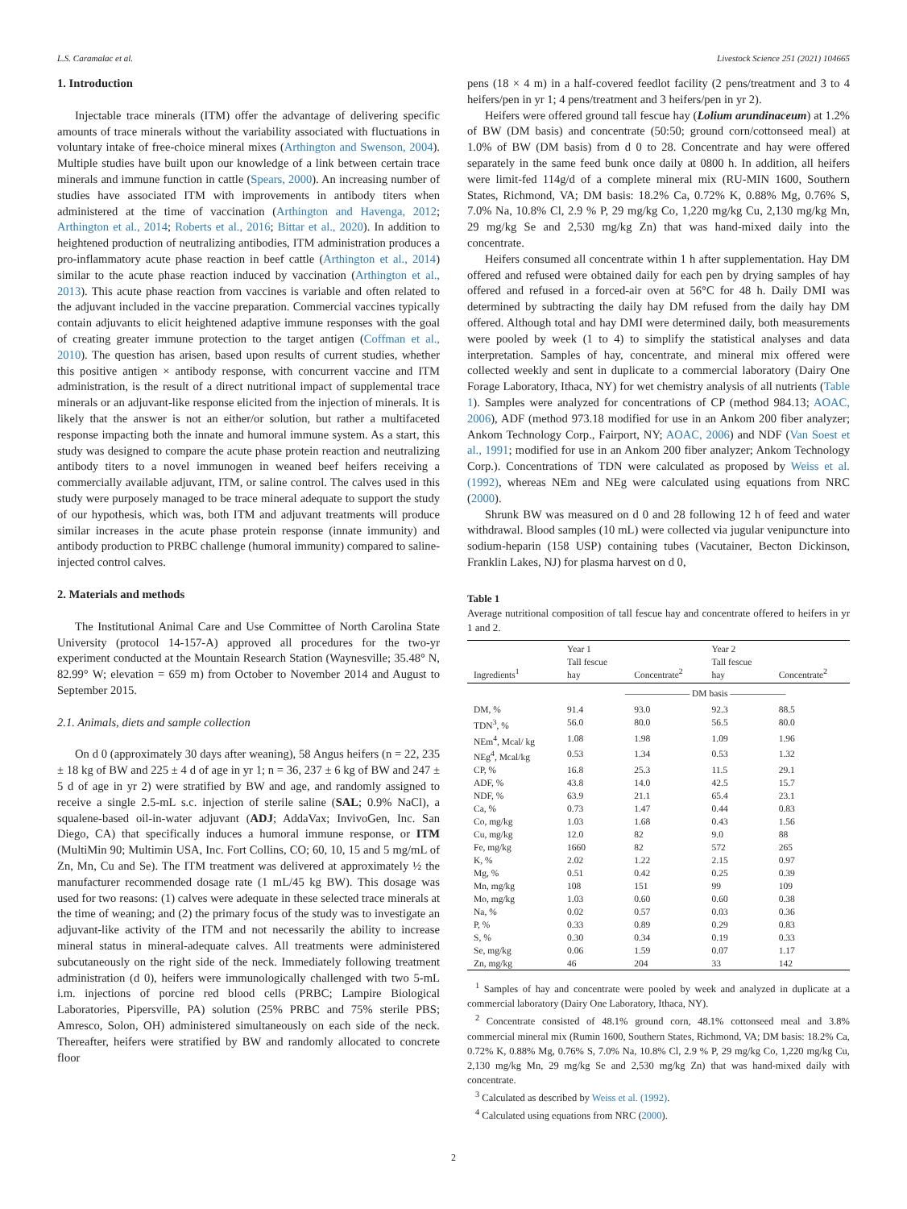L.S. Caramalac et al. Livestock Science 251 (2021) 104665
1. Introduction
Injectable trace minerals (ITM) offer the advantage of delivering specific amounts of trace minerals without the variability associated with fluctuations in voluntary intake of free-choice mineral mixes (Arthington and Swenson, 2004). Multiple studies have built upon our knowledge of a link between certain trace minerals and immune function in cattle (Spears, 2000). An increasing number of studies have associated ITM with improvements in antibody titers when administered at the time of vaccination (Arthington and Havenga, 2012; Arthington et al., 2014; Roberts et al., 2016; Bittar et al., 2020). In addition to heightened production of neutralizing antibodies, ITM administration produces a pro-inflammatory acute phase reaction in beef cattle (Arthington et al., 2014) similar to the acute phase reaction induced by vaccination (Arthington et al., 2013). This acute phase reaction from vaccines is variable and often related to the adjuvant included in the vaccine preparation. Commercial vaccines typically contain adjuvants to elicit heightened adaptive immune responses with the goal of creating greater immune protection to the target antigen (Coffman et al., 2010). The question has arisen, based upon results of current studies, whether this positive antigen × antibody response, with concurrent vaccine and ITM administration, is the result of a direct nutritional impact of supplemental trace minerals or an adjuvant-like response elicited from the injection of minerals. It is likely that the answer is not an either/or solution, but rather a multifaceted response impacting both the innate and humoral immune system. As a start, this study was designed to compare the acute phase protein reaction and neutralizing antibody titers to a novel immunogen in weaned beef heifers receiving a commercially available adjuvant, ITM, or saline control. The calves used in this study were purposely managed to be trace mineral adequate to support the study of our hypothesis, which was, both ITM and adjuvant treatments will produce similar increases in the acute phase protein response (innate immunity) and antibody production to PRBC challenge (humoral immunity) compared to saline-injected control calves.
2. Materials and methods
The Institutional Animal Care and Use Committee of North Carolina State University (protocol 14-157-A) approved all procedures for the two-yr experiment conducted at the Mountain Research Station (Waynesville; 35.48° N, 82.99° W; elevation = 659 m) from October to November 2014 and August to September 2015.
2.1. Animals, diets and sample collection
On d 0 (approximately 30 days after weaning), 58 Angus heifers (n = 22, 235 ± 18 kg of BW and 225 ± 4 d of age in yr 1; n = 36, 237 ± 6 kg of BW and 247 ± 5 d of age in yr 2) were stratified by BW and age, and randomly assigned to receive a single 2.5-mL s.c. injection of sterile saline (SAL; 0.9% NaCl), a squalene-based oil-in-water adjuvant (ADJ; AddaVax; InvivoGen, Inc. San Diego, CA) that specifically induces a humoral immune response, or ITM (MultiMin 90; Multimin USA, Inc. Fort Collins, CO; 60, 10, 15 and 5 mg/mL of Zn, Mn, Cu and Se). The ITM treatment was delivered at approximately ½ the manufacturer recommended dosage rate (1 mL/45 kg BW). This dosage was used for two reasons: (1) calves were adequate in these selected trace minerals at the time of weaning; and (2) the primary focus of the study was to investigate an adjuvant-like activity of the ITM and not necessarily the ability to increase mineral status in mineral-adequate calves. All treatments were administered subcutaneously on the right side of the neck. Immediately following treatment administration (d 0), heifers were immunologically challenged with two 5-mL i.m. injections of porcine red blood cells (PRBC; Lampire Biological Laboratories, Pipersville, PA) solution (25% PRBC and 75% sterile PBS; Amresco, Solon, OH) administered simultaneously on each side of the neck. Thereafter, heifers were stratified by BW and randomly allocated to concrete floor
pens (18 × 4 m) in a half-covered feedlot facility (2 pens/treatment and 3 to 4 heifers/pen in yr 1; 4 pens/treatment and 3 heifers/pen in yr 2).
Heifers were offered ground tall fescue hay (Lolium arundinaceum) at 1.2% of BW (DM basis) and concentrate (50:50; ground corn/cottonseed meal) at 1.0% of BW (DM basis) from d 0 to 28. Concentrate and hay were offered separately in the same feed bunk once daily at 0800 h. In addition, all heifers were limit-fed 114g/d of a complete mineral mix (RU-MIN 1600, Southern States, Richmond, VA; DM basis: 18.2% Ca, 0.72% K, 0.88% Mg, 0.76% S, 7.0% Na, 10.8% Cl, 2.9 % P, 29 mg/kg Co, 1,220 mg/kg Cu, 2,130 mg/kg Mn, 29 mg/kg Se and 2,530 mg/kg Zn) that was hand-mixed daily into the concentrate.
Heifers consumed all concentrate within 1 h after supplementation. Hay DM offered and refused were obtained daily for each pen by drying samples of hay offered and refused in a forced-air oven at 56°C for 48 h. Daily DMI was determined by subtracting the daily hay DM refused from the daily hay DM offered. Although total and hay DMI were determined daily, both measurements were pooled by week (1 to 4) to simplify the statistical analyses and data interpretation. Samples of hay, concentrate, and mineral mix offered were collected weekly and sent in duplicate to a commercial laboratory (Dairy One Forage Laboratory, Ithaca, NY) for wet chemistry analysis of all nutrients (Table 1). Samples were analyzed for concentrations of CP (method 984.13; AOAC, 2006), ADF (method 973.18 modified for use in an Ankom 200 fiber analyzer; Ankom Technology Corp., Fairport, NY; AOAC, 2006) and NDF (Van Soest et al., 1991; modified for use in an Ankom 200 fiber analyzer; Ankom Technology Corp.). Concentrations of TDN were calculated as proposed by Weiss et al. (1992), whereas NEm and NEg were calculated using equations from NRC (2000).
Shrunk BW was measured on d 0 and 28 following 12 h of feed and water withdrawal. Blood samples (10 mL) were collected via jugular venipuncture into sodium-heparin (158 USP) containing tubes (Vacutainer, Becton Dickinson, Franklin Lakes, NJ) for plasma harvest on d 0,
Table 1
Average nutritional composition of tall fescue hay and concentrate offered to heifers in yr 1 and 2.
| Ingredients<sup>1</sup> | Year 1 Tall fescue hay | Concentrate<sup>2</sup> | Year 2 Tall fescue hay | Concentrate<sup>2</sup> |
| --- | --- | --- | --- | --- |
| | ——————— DM basis —————— | | | |
| DM, % | 91.4 | 93.0 | 92.3 | 88.5 |
| TDN<sup>3</sup>, % | 56.0 | 80.0 | 56.5 | 80.0 |
| NEm<sup>4</sup>, Mcal/ kg | 1.08 | 1.98 | 1.09 | 1.96 |
| NEg<sup>4</sup>, Mcal/kg | 0.53 | 1.34 | 0.53 | 1.32 |
| CP, % | 16.8 | 25.3 | 11.5 | 29.1 |
| ADF, % | 43.8 | 14.0 | 42.5 | 15.7 |
| NDF, % | 63.9 | 21.1 | 65.4 | 23.1 |
| Ca, % | 0.73 | 1.47 | 0.44 | 0.83 |
| Co, mg/kg | 1.03 | 1.68 | 0.43 | 1.56 |
| Cu, mg/kg | 12.0 | 82 | 9.0 | 88 |
| Fe, mg/kg | 1660 | 82 | 572 | 265 |
| K, % | 2.02 | 1.22 | 2.15 | 0.97 |
| Mg, % | 0.51 | 0.42 | 0.25 | 0.39 |
| Mn, mg/kg | 108 | 151 | 99 | 109 |
| Mo, mg/kg | 1.03 | 0.60 | 0.60 | 0.38 |
| Na, % | 0.02 | 0.57 | 0.03 | 0.36 |
| P, % | 0.33 | 0.89 | 0.29 | 0.83 |
| S, % | 0.30 | 0.34 | 0.19 | 0.33 |
| Se, mg/kg | 0.06 | 1.59 | 0.07 | 1.17 |
| Zn, mg/kg | 46 | 204 | 33 | 142 |
<sup>1</sup> Samples of hay and concentrate were pooled by week and analyzed in duplicate at a commercial laboratory (Dairy One Laboratory, Ithaca, NY).
<sup>2</sup> Concentrate consisted of 48.1% ground corn, 48.1% cottonseed meal and 3.8% commercial mineral mix (Rumin 1600, Southern States, Richmond, VA; DM basis: 18.2% Ca, 0.72% K, 0.88% Mg, 0.76% S, 7.0% Na, 10.8% Cl, 2.9 % P, 29 mg/kg Co, 1,220 mg/kg Cu, 2,130 mg/kg Mn, 29 mg/kg Se and 2,530 mg/kg Zn) that was hand-mixed daily with concentrate.
<sup>3</sup> Calculated as described by Weiss et al. (1992).
<sup>4</sup> Calculated using equations from NRC (2000).
2